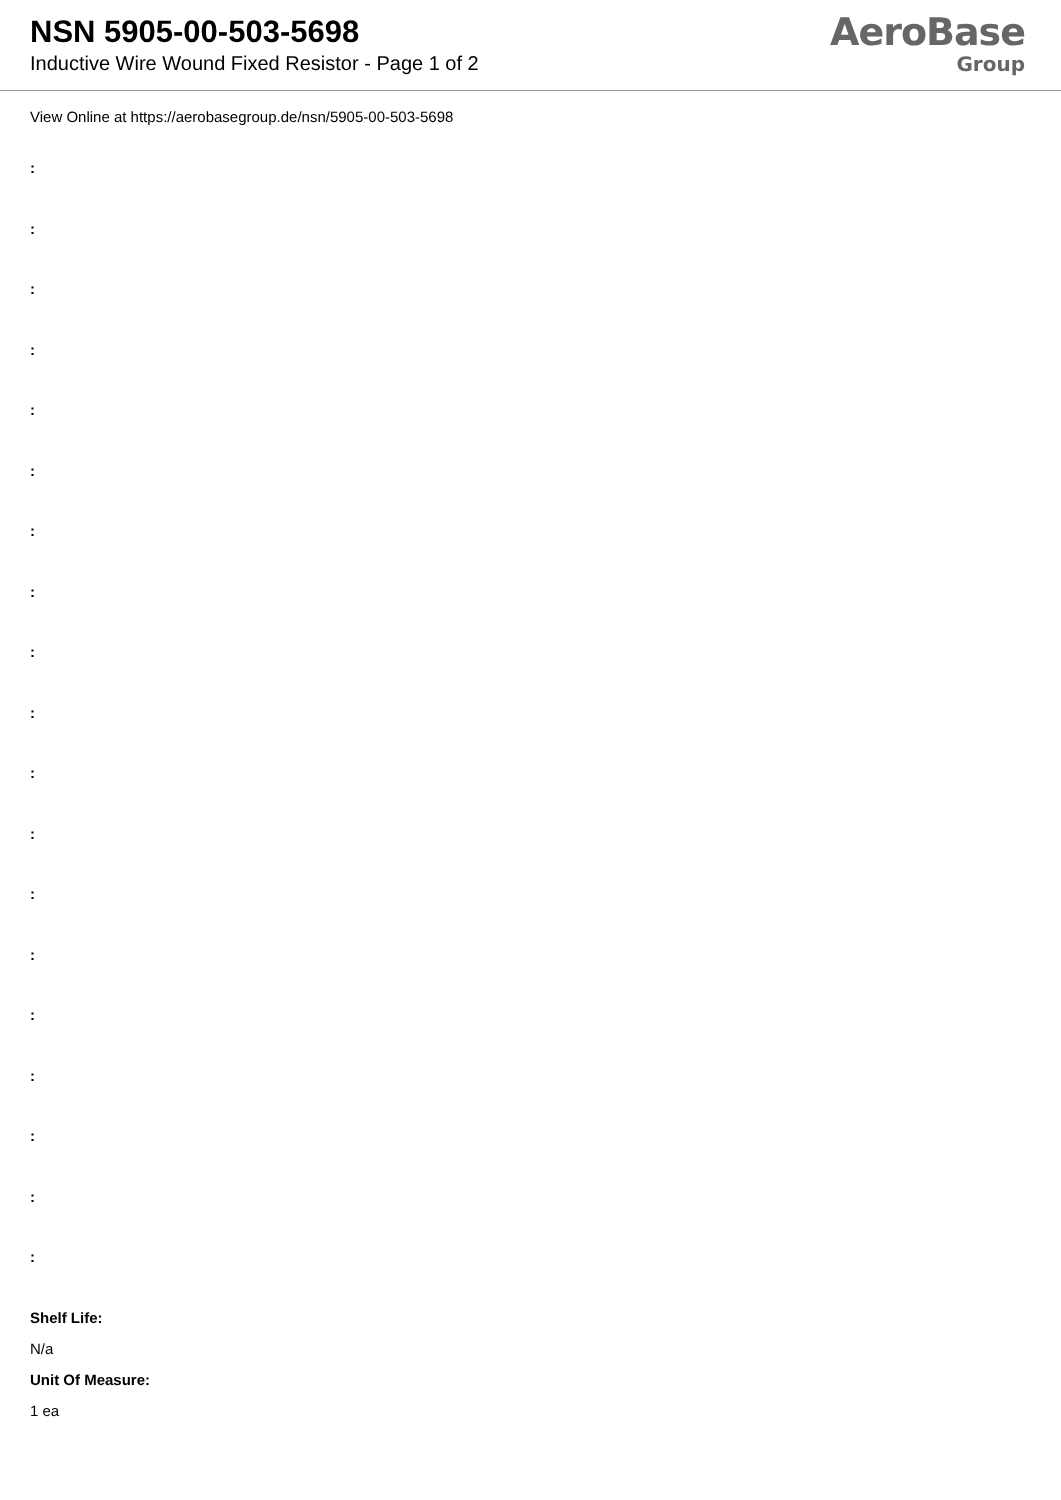NSN 5905-00-503-5698
Inductive Wire Wound Fixed Resistor - Page 1 of 2
AeroBase
Group
View Online at https://aerobasegroup.de/nsn/5905-00-503-5698
:
:
:
:
:
:
:
:
:
:
:
:
:
:
:
:
:
:
:
Shelf Life:
N/a
Unit Of Measure:
1 ea